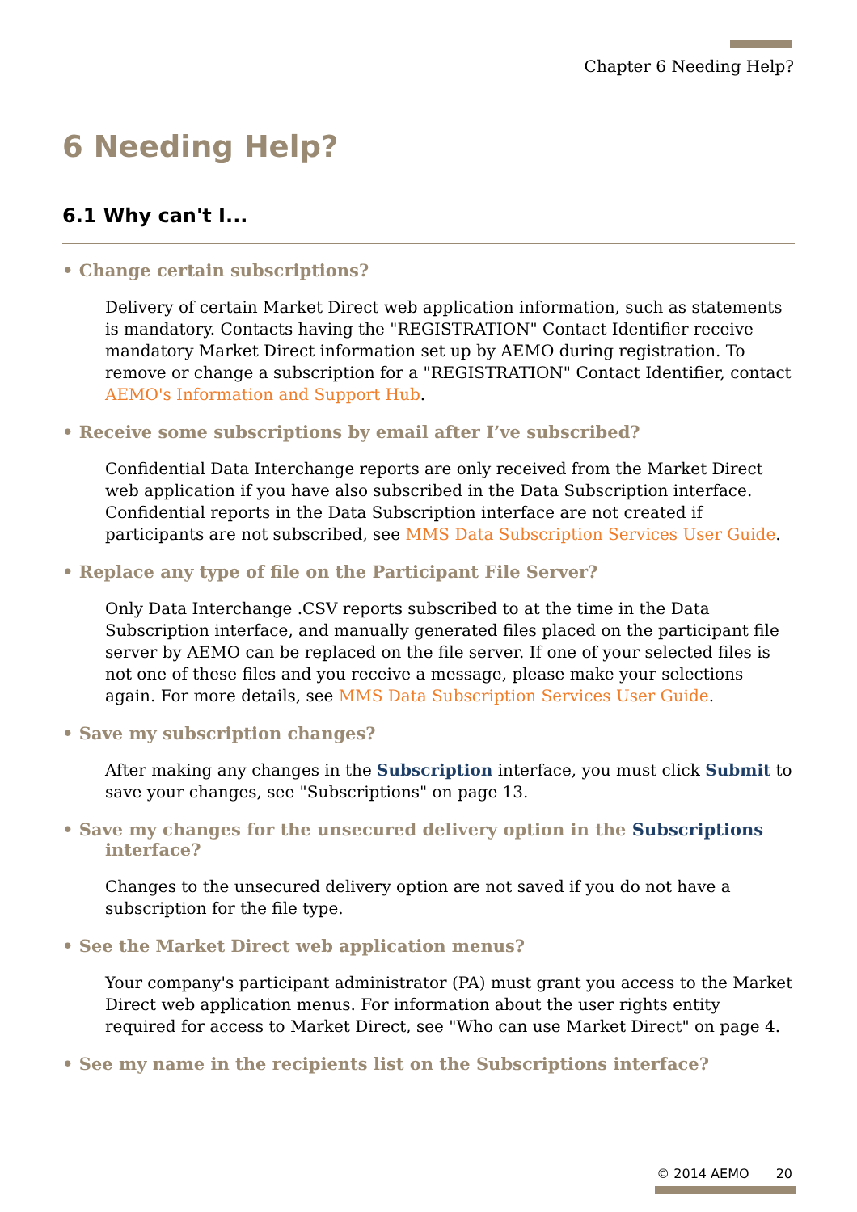Chapter 6 Needing Help?
6 Needing Help?
6.1 Why can't I...
• Change certain subscriptions?
Delivery of certain Market Direct web application information, such as statements is mandatory. Contacts having the "REGISTRATION" Contact Identifier receive mandatory Market Direct information set up by AEMO during registration. To remove or change a subscription for a "REGISTRATION" Contact Identifier, contact AEMO's Information and Support Hub.
• Receive some subscriptions by email after I’ve subscribed?
Confidential Data Interchange reports are only received from the Market Direct web application if you have also subscribed in the Data Subscription interface. Confidential reports in the Data Subscription interface are not created if participants are not subscribed, see MMS Data Subscription Services User Guide.
• Replace any type of file on the Participant File Server?
Only Data Interchange .CSV reports subscribed to at the time in the Data Subscription interface, and manually generated files placed on the participant file server by AEMO can be replaced on the file server. If one of your selected files is not one of these files and you receive a message, please make your selections again. For more details, see MMS Data Subscription Services User Guide.
• Save my subscription changes?
After making any changes in the Subscription interface, you must click Submit to save your changes, see "Subscriptions" on page 13.
• Save my changes for the unsecured delivery option in the Subscriptions
interface?
Changes to the unsecured delivery option are not saved if you do not have a subscription for the file type.
• See the Market Direct web application menus?
Your company's participant administrator (PA) must grant you access to the Market Direct web application menus. For information about the user rights entity required for access to Market Direct, see "Who can use Market Direct" on page 4.
• See my name in the recipients list on the Subscriptions interface?
© 2014 AEMO 20